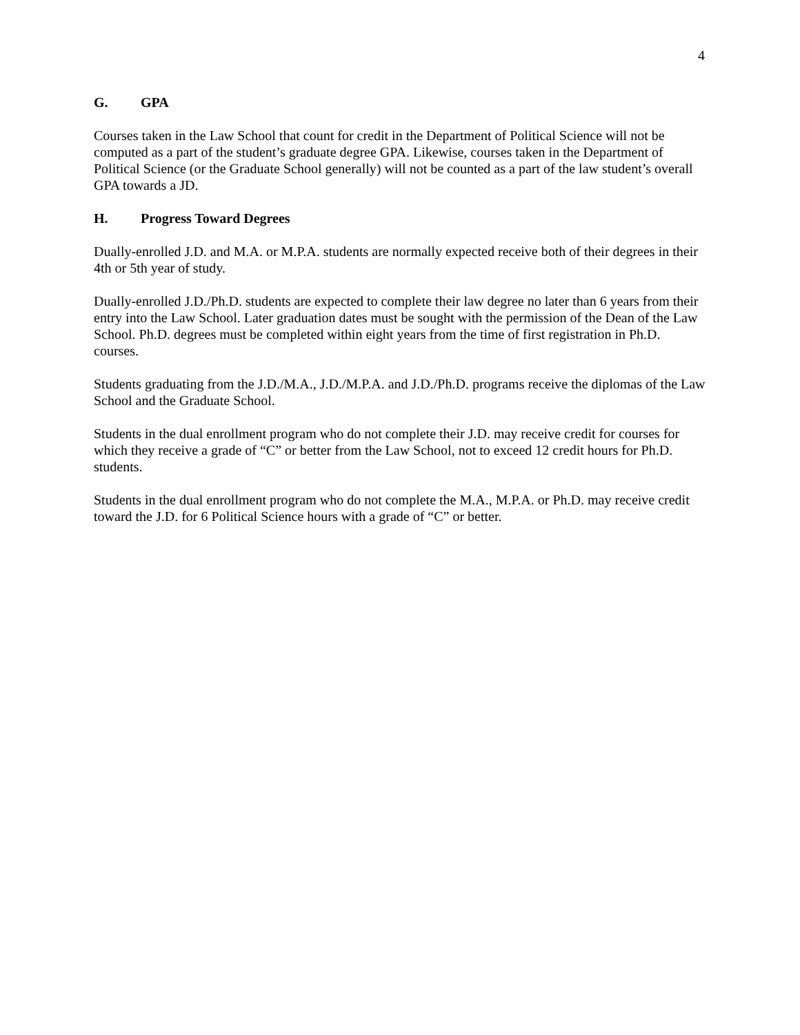4
G. GPA
Courses taken in the Law School that count for credit in the Department of Political Science will not be computed as a part of the student’s graduate degree GPA. Likewise, courses taken in the Department of Political Science (or the Graduate School generally) will not be counted as a part of the law student’s overall GPA towards a JD.
H. Progress Toward Degrees
Dually-enrolled J.D. and M.A. or M.P.A. students are normally expected receive both of their degrees in their 4th or 5th year of study.
Dually-enrolled J.D./Ph.D. students are expected to complete their law degree no later than 6 years from their entry into the Law School. Later graduation dates must be sought with the permission of the Dean of the Law School. Ph.D. degrees must be completed within eight years from the time of first registration in Ph.D. courses.
Students graduating from the J.D./M.A., J.D./M.P.A. and J.D./Ph.D. programs receive the diplomas of the Law School and the Graduate School.
Students in the dual enrollment program who do not complete their J.D. may receive credit for courses for which they receive a grade of “C” or better from the Law School, not to exceed 12 credit hours for Ph.D. students.
Students in the dual enrollment program who do not complete the M.A., M.P.A. or Ph.D. may receive credit toward the J.D. for 6 Political Science hours with a grade of “C” or better.